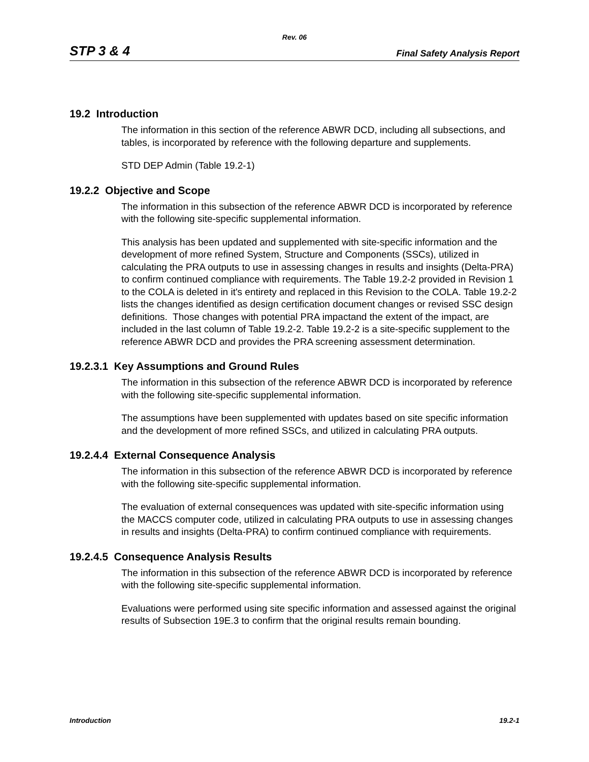Rev. 06
STP 3 & 4 Final Safety Analysis Report
19.2 Introduction
The information in this section of the reference ABWR DCD, including all subsections, and tables, is incorporated by reference with the following departure and supplements.
STD DEP Admin (Table 19.2-1)
19.2.2 Objective and Scope
The information in this subsection of the reference ABWR DCD is incorporated by reference with the following site-specific supplemental information.
This analysis has been updated and supplemented with site-specific information and the development of more refined System, Structure and Components (SSCs), utilized in calculating the PRA outputs to use in assessing changes in results and insights (Delta-PRA) to confirm continued compliance with requirements. The Table 19.2-2 provided in Revision 1 to the COLA is deleted in it's entirety and replaced in this Revision to the COLA. Table 19.2-2 lists the changes identified as design certification document changes or revised SSC design definitions. Those changes with potential PRA impactand the extent of the impact, are included in the last column of Table 19.2-2. Table 19.2-2 is a site-specific supplement to the reference ABWR DCD and provides the PRA screening assessment determination.
19.2.3.1 Key Assumptions and Ground Rules
The information in this subsection of the reference ABWR DCD is incorporated by reference with the following site-specific supplemental information.
The assumptions have been supplemented with updates based on site specific information and the development of more refined SSCs, and utilized in calculating PRA outputs.
19.2.4.4 External Consequence Analysis
The information in this subsection of the reference ABWR DCD is incorporated by reference with the following site-specific supplemental information.
The evaluation of external consequences was updated with site-specific information using the MACCS computer code, utilized in calculating PRA outputs to use in assessing changes in results and insights (Delta-PRA) to confirm continued compliance with requirements.
19.2.4.5 Consequence Analysis Results
The information in this subsection of the reference ABWR DCD is incorporated by reference with the following site-specific supplemental information.
Evaluations were performed using site specific information and assessed against the original results of Subsection 19E.3 to confirm that the original results remain bounding.
Introduction 19.2-1